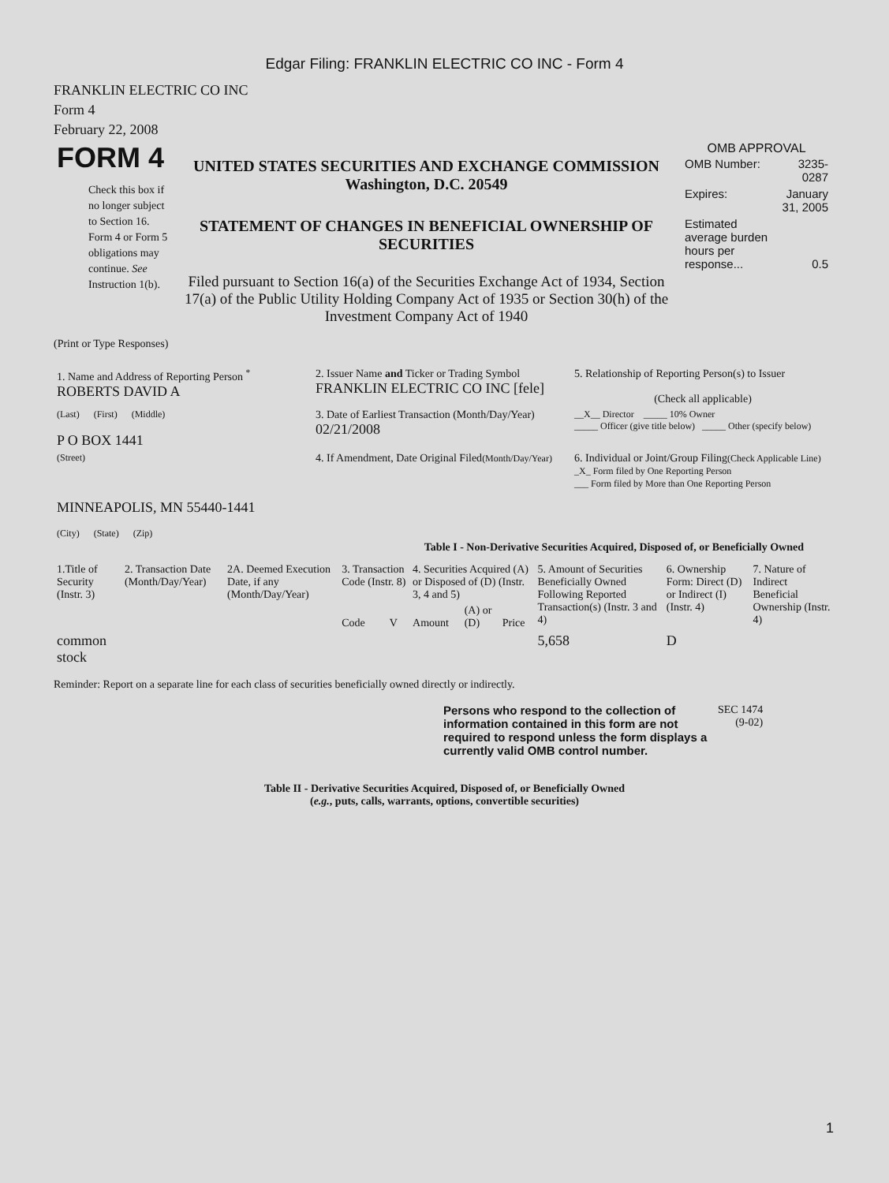Edgar Filing: FRANKLIN ELECTRIC CO INC - Form 4
FRANKLIN ELECTRIC CO INC
Form 4
February 22, 2008
| FORM 4 Check this box if no longer subject to Section 16. Form 4 or Form 5 obligations may continue. See Instruction 1(b). | UNITED STATES SECURITIES AND EXCHANGE COMMISSION Washington, D.C. 20549 STATEMENT OF CHANGES IN BENEFICIAL OWNERSHIP OF SECURITIES Filed pursuant to Section 16(a) of the Securities Exchange Act of 1934, Section 17(a) of the Public Utility Holding Company Act of 1935 or Section 30(h) of the Investment Company Act of 1940 | OMB APPROVAL / OMB Number: / 3235-0287 / / Expires: / January 31, 2005 / / Estimated average burden hours per response... / 0.5 / |
(Print or Type Responses)
| 1. Name and Address of Reporting Person <sup>*</sup> ROBERTS DAVID A | 2. Issuer Name and Ticker or Trading Symbol FRANKLIN ELECTRIC CO INC [fele] | 5. Relationship of Reporting Person(s) to Issuer (Check all applicable) |
| (Last) (First) (Middle) P O BOX 1441 | 3. Date of Earliest Transaction (Month/Day/Year) 02/21/2008 | __X__ Director _____ 10% Owner _____ Officer (give title below) _____ Other (specify below) |
| (Street) MINNEAPOLIS, MN 55440-1441 (City) (State) (Zip) | 4. If Amendment, Date Original Filed (Month/Day/Year) | 6. Individual or Joint/Group Filing (Check Applicable Line) _X_ Form filed by One Reporting Person ___ Form filed by More than One Reporting Person |
Table I - Non-Derivative Securities Acquired, Disposed of, or Beneficially Owned
| 1.Title of Security (Instr. 3) | 2. Transaction Date (Month/Day/Year) | 2A. Deemed Execution Date, if any (Month/Day/Year) | 3. Transaction Code (Instr. 8) | | 4. Securities Acquired (A) or Disposed of (D) (Instr. 3, 4 and 5) | | | 5. Amount of Securities Beneficially Owned Following Reported Transaction(s) (Instr. 3 and 4) | 6. Ownership Form: Direct (D) or Indirect (I) (Instr. 4) | 7. Nature of Indirect Beneficial Ownership (Instr. 4) |
| --- | --- | --- | --- | --- | --- | --- | --- | --- | --- | --- |
| | | | Code | V | Amount | (A) or (D) | Price | | | |
| common stock | | | | | | | | 5,658 | D | |
Reminder: Report on a separate line for each class of securities beneficially owned directly or indirectly.
| Persons who respond to the collection of information contained in this form are not required to respond unless the form displays a currently valid OMB control number. | SEC 1474 (9-02) |
Table II - Derivative Securities Acquired, Disposed of, or Beneficially Owned
(e.g., puts, calls, warrants, options, convertible securities)
1